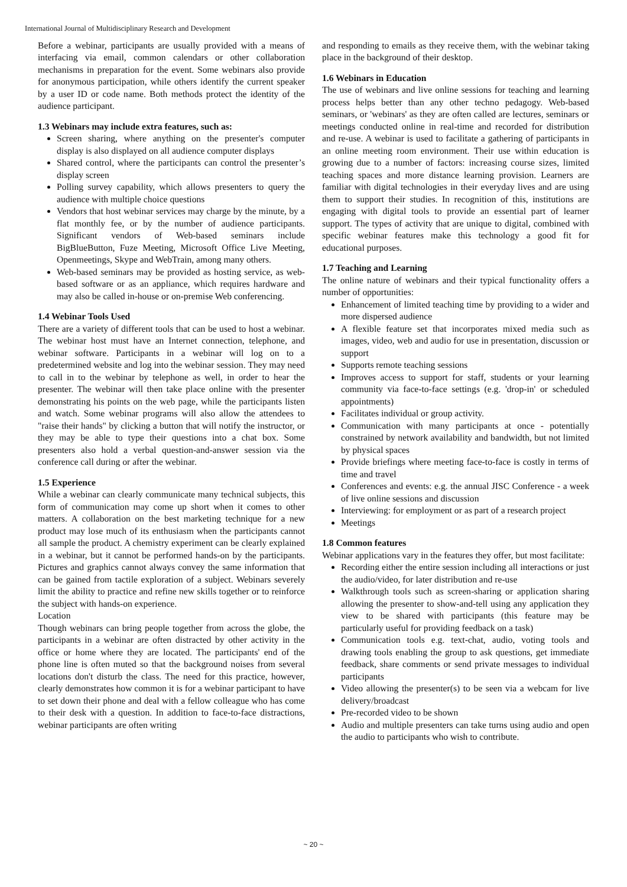International Journal of Multidisciplinary Research and Development
Before a webinar, participants are usually provided with a means of interfacing via email, common calendars or other collaboration mechanisms in preparation for the event. Some webinars also provide for anonymous participation, while others identify the current speaker by a user ID or code name. Both methods protect the identity of the audience participant.
1.3 Webinars may include extra features, such as:
Screen sharing, where anything on the presenter's computer display is also displayed on all audience computer displays
Shared control, where the participants can control the presenter’s display screen
Polling survey capability, which allows presenters to query the audience with multiple choice questions
Vendors that host webinar services may charge by the minute, by a flat monthly fee, or by the number of audience participants. Significant vendors of Web-based seminars include BigBlueButton, Fuze Meeting, Microsoft Office Live Meeting, Openmeetings, Skype and WebTrain, among many others.
Web-based seminars may be provided as hosting service, as web-based software or as an appliance, which requires hardware and may also be called in-house or on-premise Web conferencing.
1.4 Webinar Tools Used
There are a variety of different tools that can be used to host a webinar. The webinar host must have an Internet connection, telephone, and webinar software. Participants in a webinar will log on to a predetermined website and log into the webinar session. They may need to call in to the webinar by telephone as well, in order to hear the presenter. The webinar will then take place online with the presenter demonstrating his points on the web page, while the participants listen and watch. Some webinar programs will also allow the attendees to "raise their hands" by clicking a button that will notify the instructor, or they may be able to type their questions into a chat box. Some presenters also hold a verbal question-and-answer session via the conference call during or after the webinar.
1.5 Experience
While a webinar can clearly communicate many technical subjects, this form of communication may come up short when it comes to other matters. A collaboration on the best marketing technique for a new product may lose much of its enthusiasm when the participants cannot all sample the product. A chemistry experiment can be clearly explained in a webinar, but it cannot be performed hands-on by the participants. Pictures and graphics cannot always convey the same information that can be gained from tactile exploration of a subject. Webinars severely limit the ability to practice and refine new skills together or to reinforce the subject with hands-on experience.
Location
Though webinars can bring people together from across the globe, the participants in a webinar are often distracted by other activity in the office or home where they are located. The participants' end of the phone line is often muted so that the background noises from several locations don't disturb the class. The need for this practice, however, clearly demonstrates how common it is for a webinar participant to have to set down their phone and deal with a fellow colleague who has come to their desk with a question. In addition to face-to-face distractions, webinar participants are often writing
and responding to emails as they receive them, with the webinar taking place in the background of their desktop.
1.6 Webinars in Education
The use of webinars and live online sessions for teaching and learning process helps better than any other techno pedagogy. Web-based seminars, or 'webinars' as they are often called are lectures, seminars or meetings conducted online in real-time and recorded for distribution and re-use. A webinar is used to facilitate a gathering of participants in an online meeting room environment. Their use within education is growing due to a number of factors: increasing course sizes, limited teaching spaces and more distance learning provision. Learners are familiar with digital technologies in their everyday lives and are using them to support their studies. In recognition of this, institutions are engaging with digital tools to provide an essential part of learner support. The types of activity that are unique to digital, combined with specific webinar features make this technology a good fit for educational purposes.
1.7 Teaching and Learning
The online nature of webinars and their typical functionality offers a number of opportunities:
Enhancement of limited teaching time by providing to a wider and more dispersed audience
A flexible feature set that incorporates mixed media such as images, video, web and audio for use in presentation, discussion or support
Supports remote teaching sessions
Improves access to support for staff, students or your learning community via face-to-face settings (e.g. 'drop-in' or scheduled appointments)
Facilitates individual or group activity.
Communication with many participants at once - potentially constrained by network availability and bandwidth, but not limited by physical spaces
Provide briefings where meeting face-to-face is costly in terms of time and travel
Conferences and events: e.g. the annual JISC Conference - a week of live online sessions and discussion
Interviewing: for employment or as part of a research project
Meetings
1.8 Common features
Webinar applications vary in the features they offer, but most facilitate:
Recording either the entire session including all interactions or just the audio/video, for later distribution and re-use
Walkthrough tools such as screen-sharing or application sharing allowing the presenter to show-and-tell using any application they view to be shared with participants (this feature may be particularly useful for providing feedback on a task)
Communication tools e.g. text-chat, audio, voting tools and drawing tools enabling the group to ask questions, get immediate feedback, share comments or send private messages to individual participants
Video allowing the presenter(s) to be seen via a webcam for live delivery/broadcast
Pre-recorded video to be shown
Audio and multiple presenters can take turns using audio and open the audio to participants who wish to contribute.
~ 20 ~